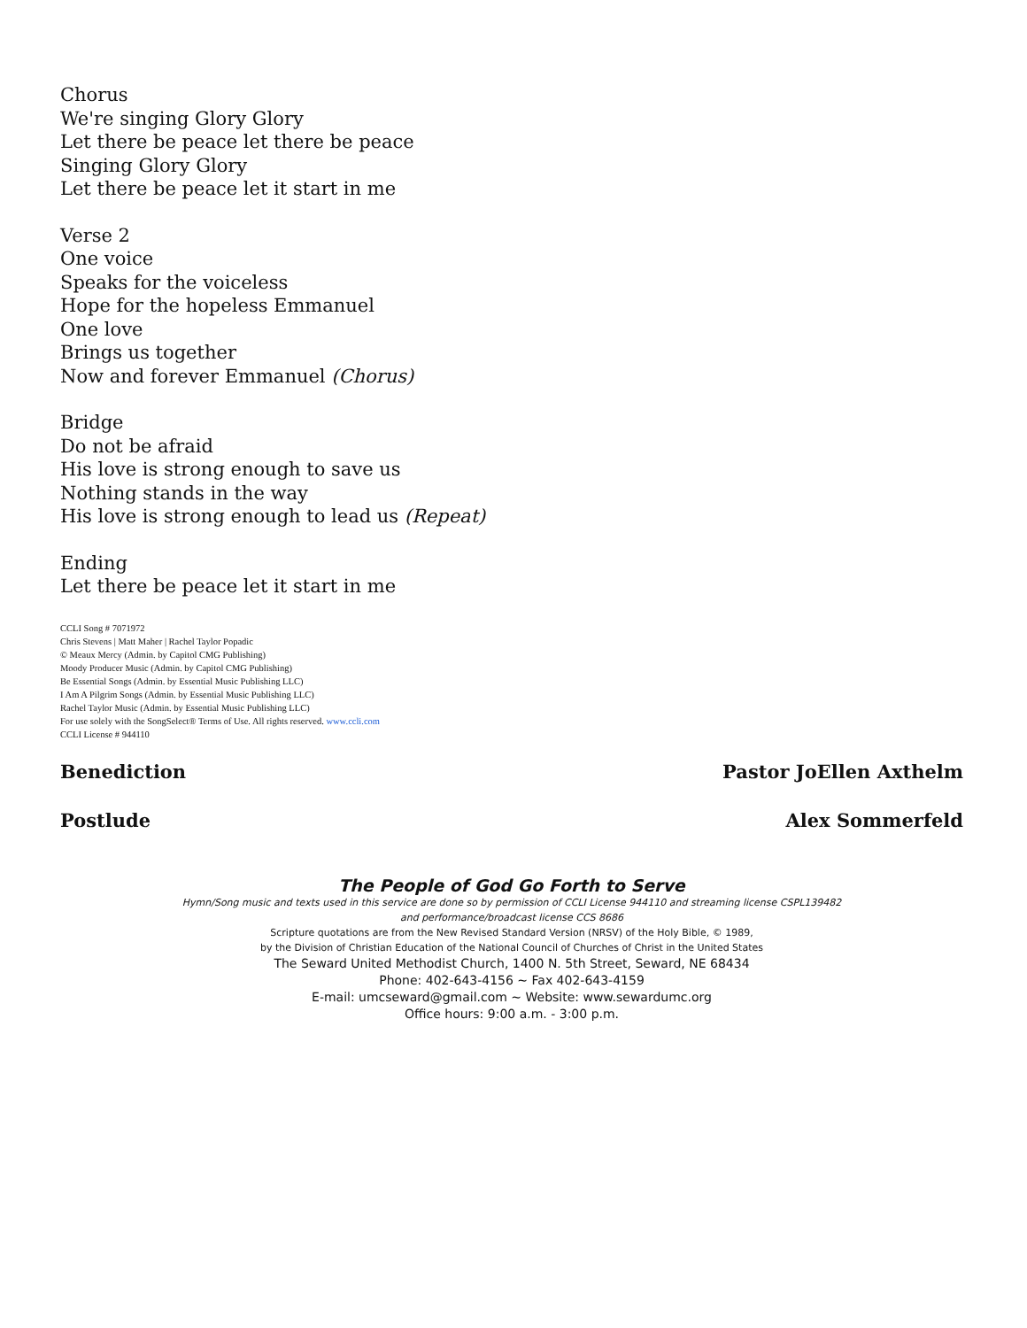Chorus
We're singing Glory Glory
Let there be peace let there be peace
Singing Glory Glory
Let there be peace let it start in me
Verse 2
One voice
Speaks for the voiceless
Hope for the hopeless Emmanuel
One love
Brings us together
Now and forever Emmanuel (Chorus)
Bridge
Do not be afraid
His love is strong enough to save us
Nothing stands in the way
His love is strong enough to lead us (Repeat)
Ending
Let there be peace let it start in me
CCLI Song # 7071972
Chris Stevens | Matt Maher | Rachel Taylor Popadic
© Meaux Mercy (Admin. by Capitol CMG Publishing)
Moody Producer Music (Admin. by Capitol CMG Publishing)
Be Essential Songs (Admin. by Essential Music Publishing LLC)
I Am A Pilgrim Songs (Admin. by Essential Music Publishing LLC)
Rachel Taylor Music (Admin. by Essential Music Publishing LLC)
For use solely with the SongSelect® Terms of Use. All rights reserved. www.ccli.com
CCLI License # 944110
Benediction Pastor JoEllen Axthelm
Postlude Alex Sommerfeld
The People of God Go Forth to Serve
Hymn/Song music and texts used in this service are done so by permission of CCLI License 944110 and streaming license CSPL139482
and performance/broadcast license CCS 8686
Scripture quotations are from the New Revised Standard Version (NRSV) of the Holy Bible, © 1989,
by the Division of Christian Education of the National Council of Churches of Christ in the United States
The Seward United Methodist Church, 1400 N. 5th Street, Seward, NE 68434
Phone: 402-643-4156 ~ Fax 402-643-4159
E-mail: umcseward@gmail.com ~ Website: www.sewardumc.org
Office hours: 9:00 a.m. - 3:00 p.m.